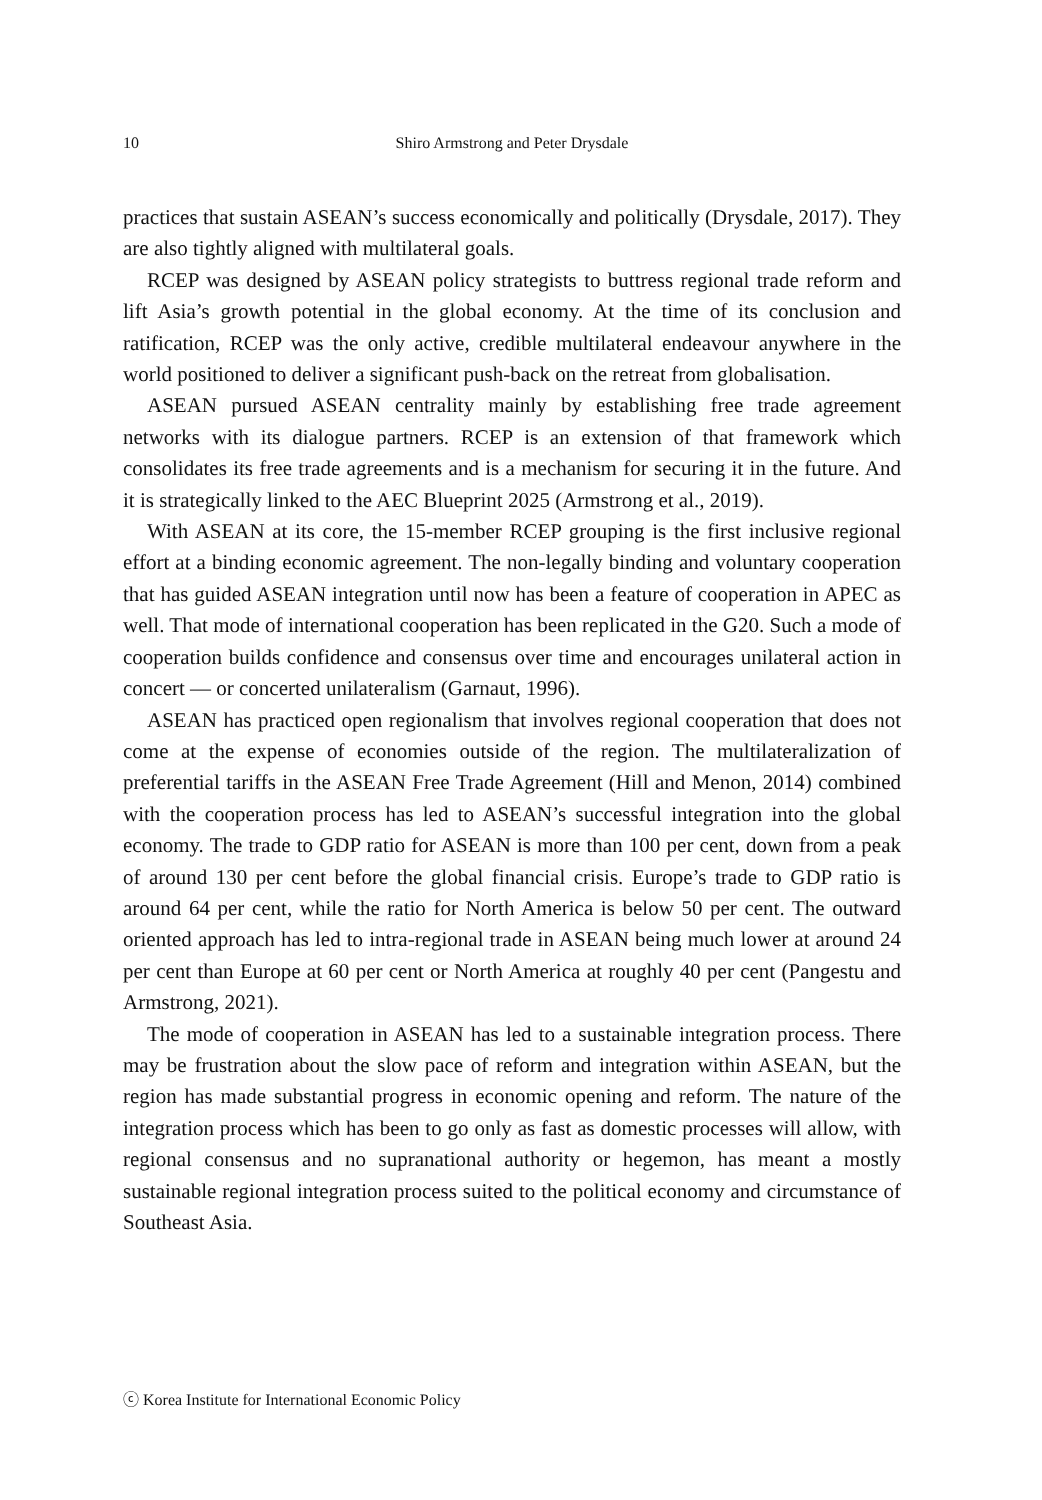10 Shiro Armstrong and Peter Drysdale
practices that sustain ASEAN’s success economically and politically (Drysdale, 2017). They are also tightly aligned with multilateral goals.
RCEP was designed by ASEAN policy strategists to buttress regional trade reform and lift Asia’s growth potential in the global economy. At the time of its conclusion and ratification, RCEP was the only active, credible multilateral endeavour anywhere in the world positioned to deliver a significant push-back on the retreat from globalisation.
ASEAN pursued ASEAN centrality mainly by establishing free trade agreement networks with its dialogue partners. RCEP is an extension of that framework which consolidates its free trade agreements and is a mechanism for securing it in the future. And it is strategically linked to the AEC Blueprint 2025 (Armstrong et al., 2019).
With ASEAN at its core, the 15-member RCEP grouping is the first inclusive regional effort at a binding economic agreement. The non-legally binding and voluntary cooperation that has guided ASEAN integration until now has been a feature of cooperation in APEC as well. That mode of international cooperation has been replicated in the G20. Such a mode of cooperation builds confidence and consensus over time and encourages unilateral action in concert — or concerted unilateralism (Garnaut, 1996).
ASEAN has practiced open regionalism that involves regional cooperation that does not come at the expense of economies outside of the region. The multilateralization of preferential tariffs in the ASEAN Free Trade Agreement (Hill and Menon, 2014) combined with the cooperation process has led to ASEAN’s successful integration into the global economy. The trade to GDP ratio for ASEAN is more than 100 per cent, down from a peak of around 130 per cent before the global financial crisis. Europe’s trade to GDP ratio is around 64 per cent, while the ratio for North America is below 50 per cent. The outward oriented approach has led to intra-regional trade in ASEAN being much lower at around 24 per cent than Europe at 60 per cent or North America at roughly 40 per cent (Pangestu and Armstrong, 2021).
The mode of cooperation in ASEAN has led to a sustainable integration process. There may be frustration about the slow pace of reform and integration within ASEAN, but the region has made substantial progress in economic opening and reform. The nature of the integration process which has been to go only as fast as domestic processes will allow, with regional consensus and no supranational authority or hegemon, has meant a mostly sustainable regional integration process suited to the political economy and circumstance of Southeast Asia.
ⓒ Korea Institute for International Economic Policy